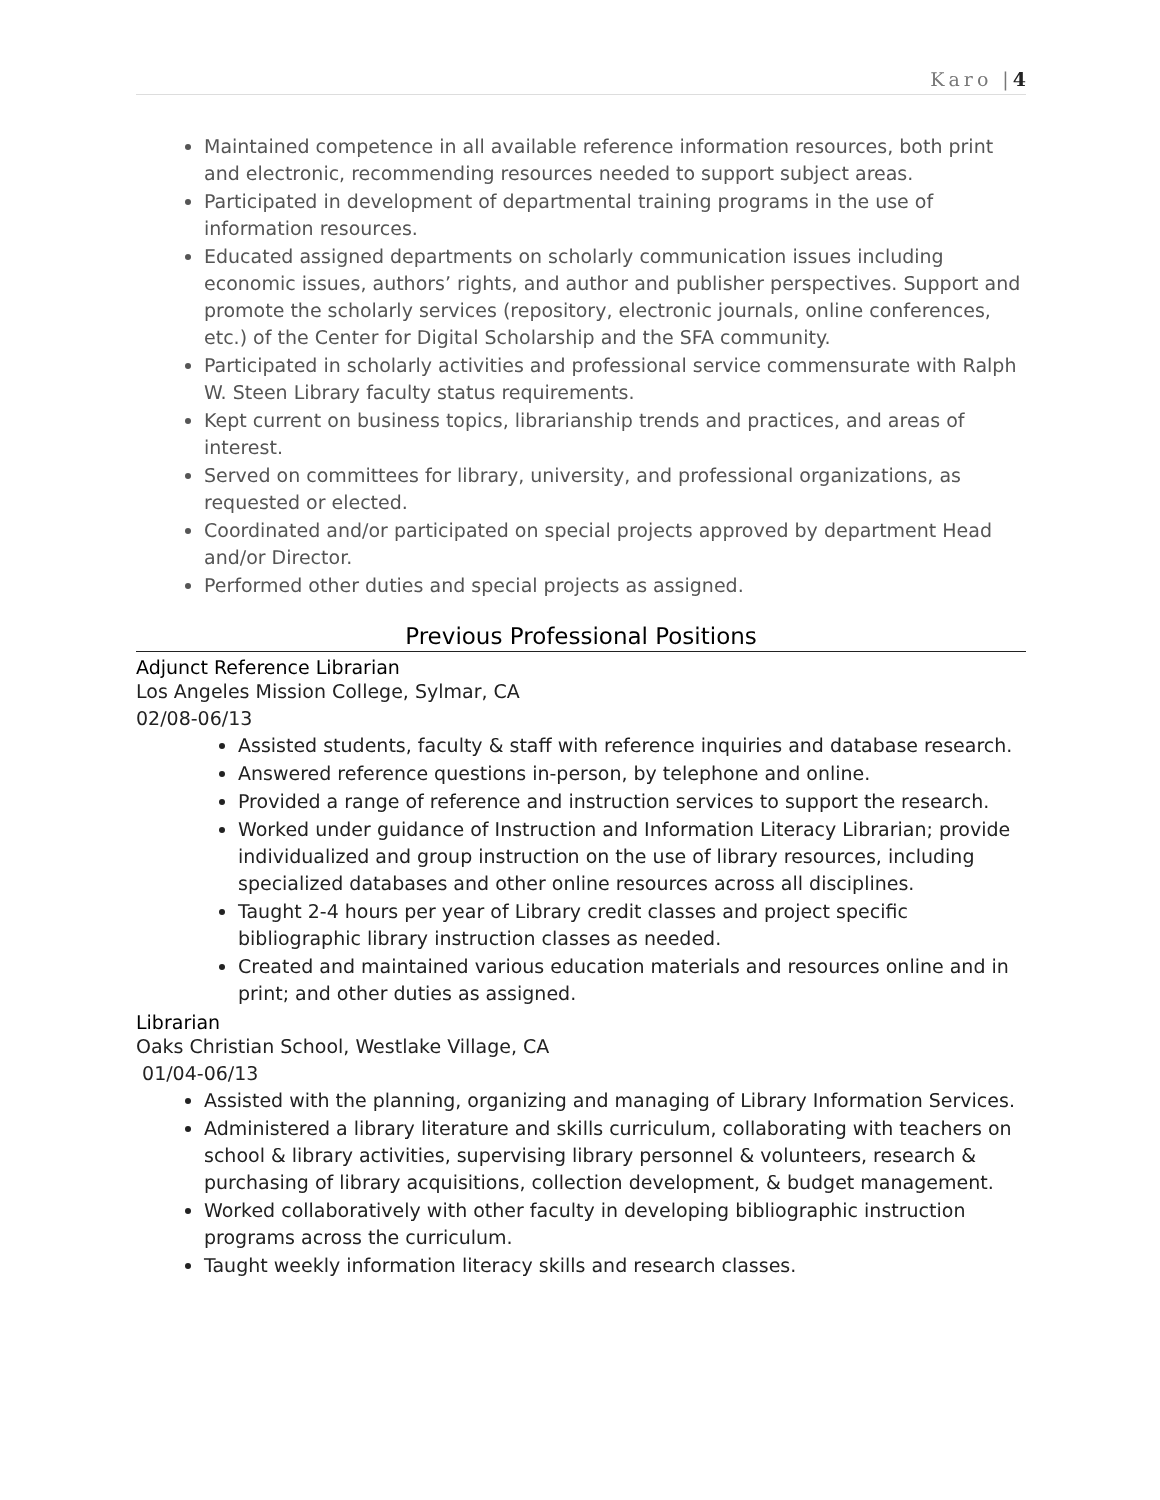Karo |4
Maintained competence in all available reference information resources, both print and electronic, recommending resources needed to support subject areas.
Participated in development of departmental training programs in the use of information resources.
Educated assigned departments on scholarly communication issues including economic issues, authors’ rights, and author and publisher perspectives. Support and promote the scholarly services (repository, electronic journals, online conferences, etc.) of the Center for Digital Scholarship and the SFA community.
Participated in scholarly activities and professional service commensurate with Ralph W. Steen Library faculty status requirements.
Kept current on business topics, librarianship trends and practices, and areas of interest.
Served on committees for library, university, and professional organizations, as requested or elected.
Coordinated and/or participated on special projects approved by department Head and/or Director.
Performed other duties and special projects as assigned.
Previous Professional Positions
Adjunct Reference Librarian
Los Angeles Mission College, Sylmar, CA
02/08-06/13
Assisted students, faculty & staff with reference inquiries and database research.
Answered reference questions in-person, by telephone and online.
Provided a range of reference and instruction services to support the research.
Worked under guidance of Instruction and Information Literacy Librarian; provide individualized and group instruction on the use of library resources, including specialized databases and other online resources across all disciplines.
Taught 2-4 hours per year of Library credit classes and project specific bibliographic library instruction classes as needed.
Created and maintained various education materials and resources online and in print; and other duties as assigned.
Librarian
Oaks Christian School, Westlake Village, CA
01/04-06/13
Assisted with the planning, organizing and managing of Library Information Services.
Administered a library literature and skills curriculum, collaborating with teachers on school & library activities, supervising library personnel & volunteers, research & purchasing of library acquisitions, collection development, & budget management.
Worked collaboratively with other faculty in developing bibliographic instruction programs across the curriculum.
Taught weekly information literacy skills and research classes.